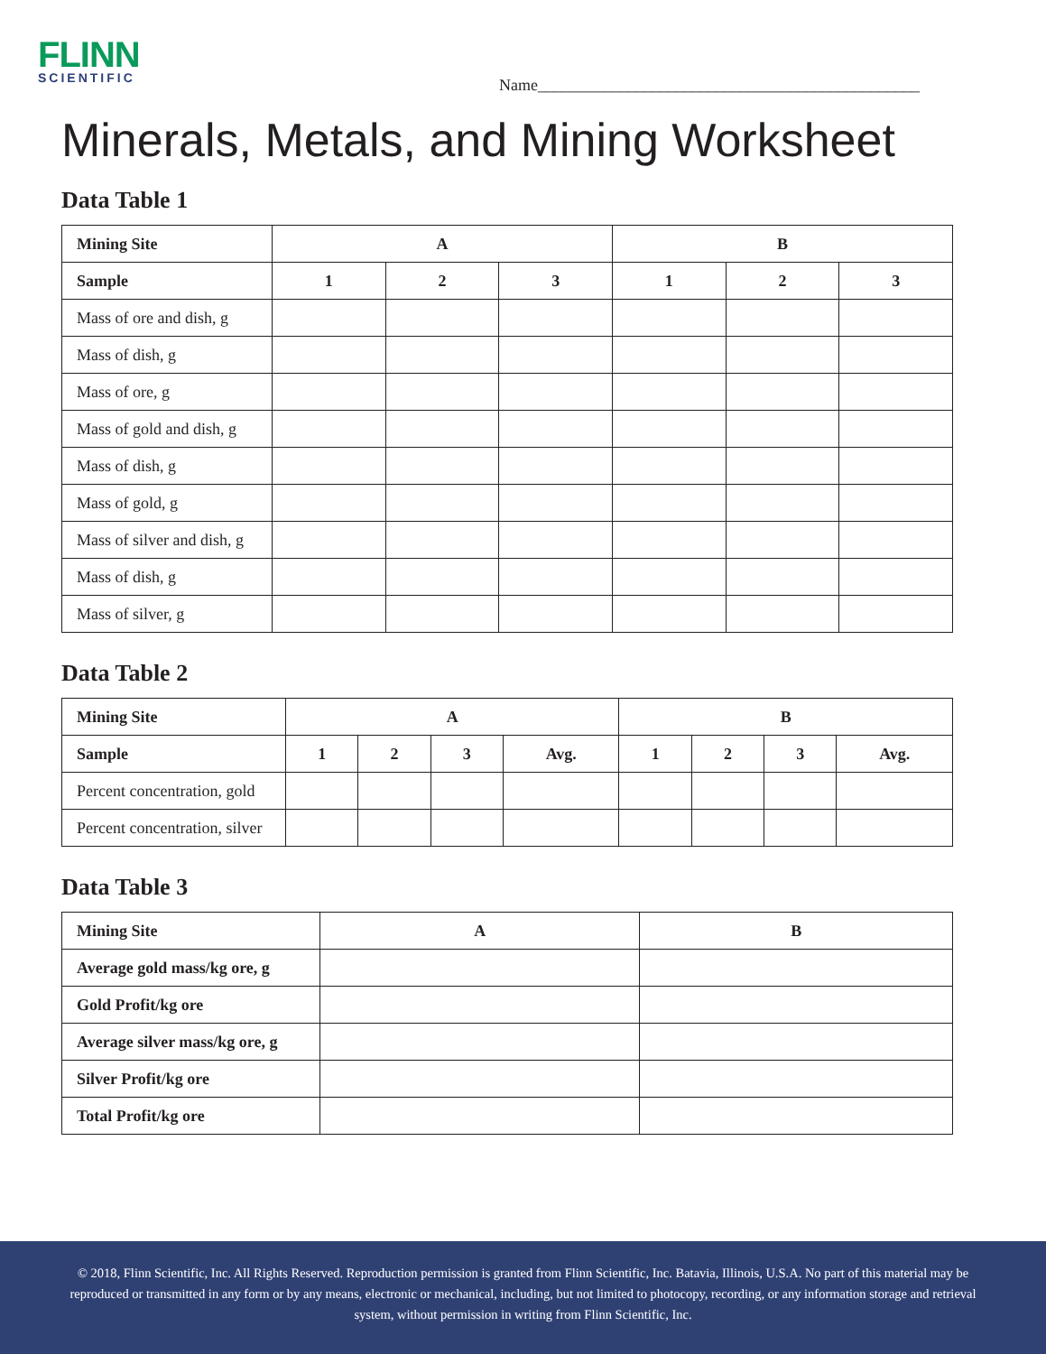FLINN
SCIENTIFIC
Name_______________________________________________
Minerals, Metals, and Mining Worksheet
Data Table 1
| Mining Site | A | | | B | | |
| --- | --- | --- | --- | --- | --- | --- |
| Sample | 1 | 2 | 3 | 1 | 2 | 3 |
| Mass of ore and dish, g | | | | | | |
| Mass of dish, g | | | | | | |
| Mass of ore, g | | | | | | |
| Mass of gold and dish, g | | | | | | |
| Mass of dish, g | | | | | | |
| Mass of gold, g | | | | | | |
| Mass of silver and dish, g | | | | | | |
| Mass of dish, g | | | | | | |
| Mass of silver, g | | | | | | |
Data Table 2
| Mining Site | A | | | | B | | | |
| --- | --- | --- | --- | --- | --- | --- | --- | --- |
| Sample | 1 | 2 | 3 | Avg. | 1 | 2 | 3 | Avg. |
| Percent concentration, gold | | | | | | | | |
| Percent concentration, silver | | | | | | | | |
Data Table 3
| Mining Site | A | B |
| --- | --- | --- |
| Average gold mass/kg ore, g | | |
| Gold Profit/kg ore | | |
| Average silver mass/kg ore, g | | |
| Silver Profit/kg ore | | |
| Total Profit/kg ore | | |
© 2018, Flinn Scientific, Inc. All Rights Reserved. Reproduction permission is granted from Flinn Scientific, Inc. Batavia, Illinois, U.S.A. No part of this material may be reproduced or transmitted in any form or by any means, electronic or mechanical, including, but not limited to photocopy, recording, or any information storage and retrieval system, without permission in writing from Flinn Scientific, Inc.